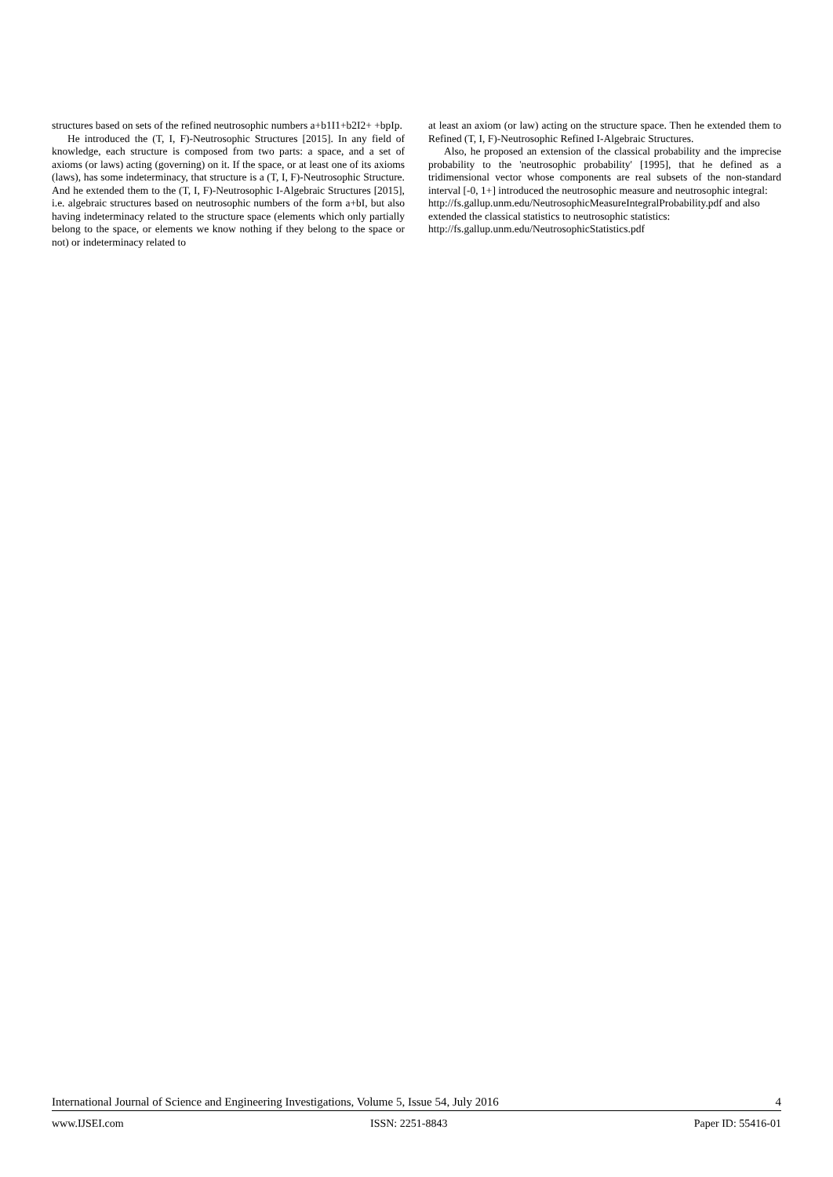structures based on sets of the refined neutrosophic numbers a+b1I1+b2I2+ +bpIp.
He introduced the (T, I, F)-Neutrosophic Structures [2015]. In any field of knowledge, each structure is composed from two parts: a space, and a set of axioms (or laws) acting (governing) on it. If the space, or at least one of its axioms (laws), has some indeterminacy, that structure is a (T, I, F)-Neutrosophic Structure. And he extended them to the (T, I, F)-Neutrosophic I-Algebraic Structures [2015], i.e. algebraic structures based on neutrosophic numbers of the form a+bI, but also having indeterminacy related to the structure space (elements which only partially belong to the space, or elements we know nothing if they belong to the space or not) or indeterminacy related to
at least an axiom (or law) acting on the structure space. Then he extended them to Refined (T, I, F)-Neutrosophic Refined I-Algebraic Structures.
Also, he proposed an extension of the classical probability and the imprecise probability to the 'neutrosophic probability' [1995], that he defined as a tridimensional vector whose components are real subsets of the non-standard interval [-0, 1+] introduced the neutrosophic measure and neutrosophic integral:
http://fs.gallup.unm.edu/NeutrosophicMeasureIntegralProbability.pdf and also extended the classical statistics to neutrosophic statistics: http://fs.gallup.unm.edu/NeutrosophicStatistics.pdf
International Journal of Science and Engineering Investigations, Volume 5, Issue 54, July 2016 4
www.IJSEI.com ISSN: 2251-8843 Paper ID: 55416-01